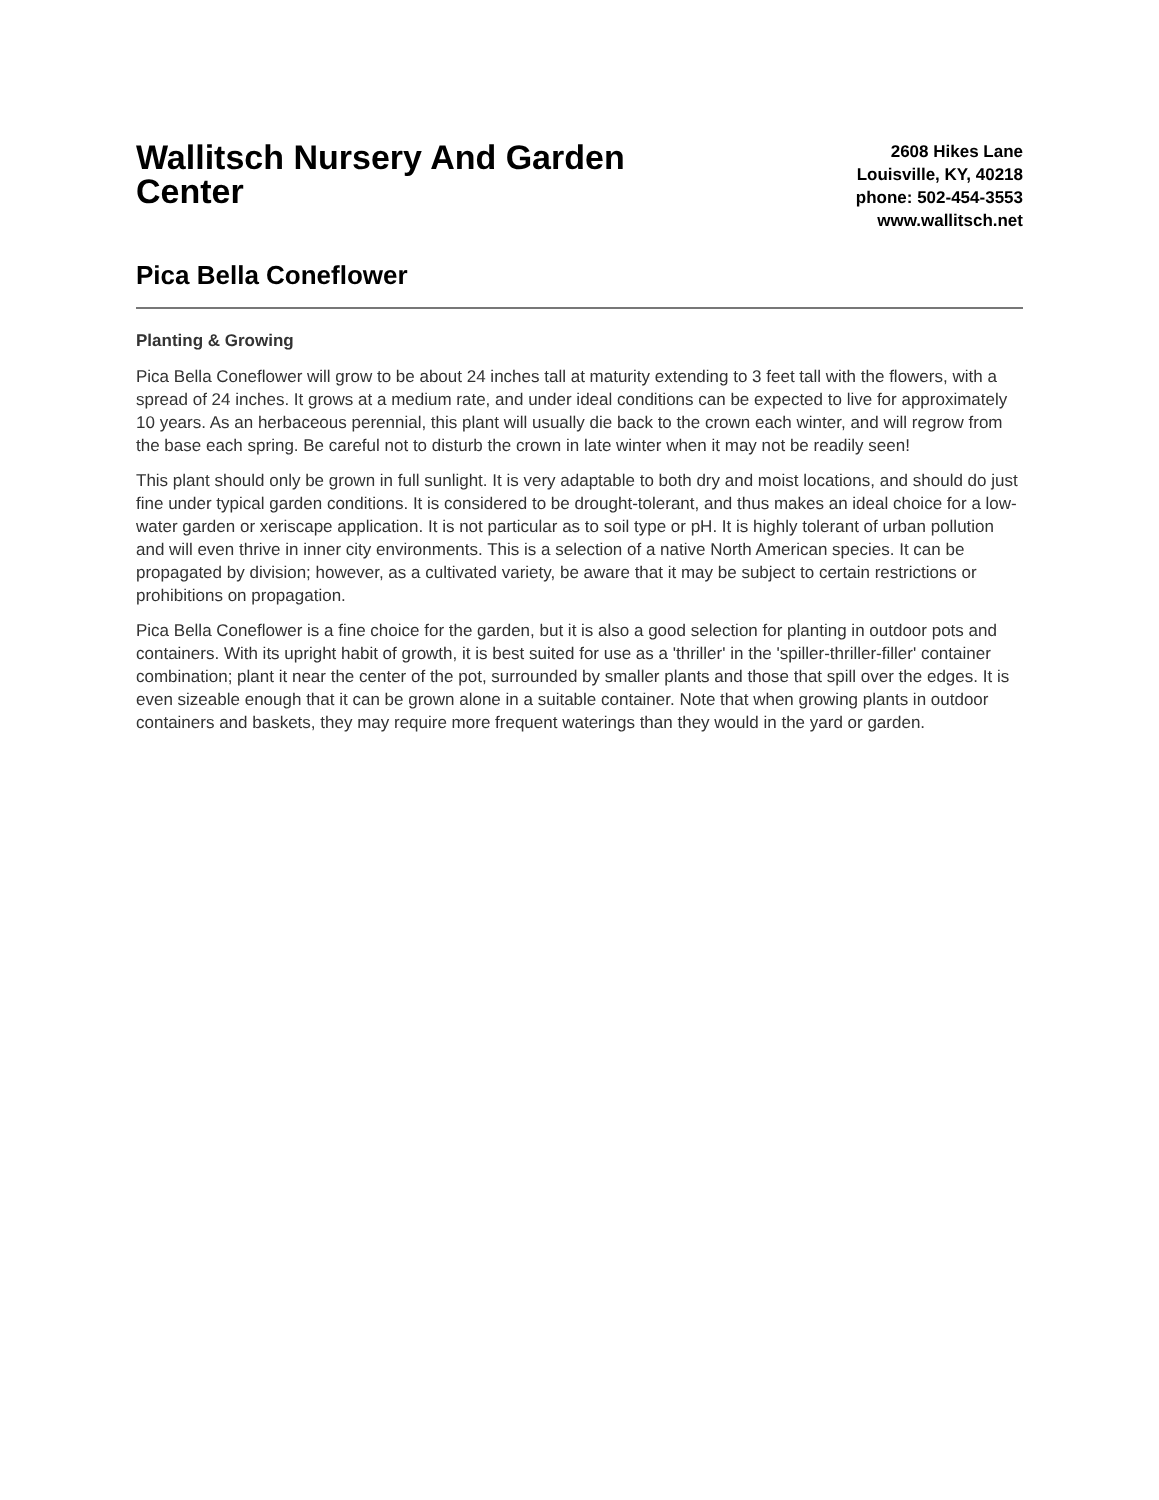Wallitsch Nursery And Garden Center
2608 Hikes Lane
Louisville, KY, 40218
phone: 502-454-3553
www.wallitsch.net
Pica Bella Coneflower
Planting & Growing
Pica Bella Coneflower will grow to be about 24 inches tall at maturity extending to 3 feet tall with the flowers, with a spread of 24 inches. It grows at a medium rate, and under ideal conditions can be expected to live for approximately 10 years. As an herbaceous perennial, this plant will usually die back to the crown each winter, and will regrow from the base each spring. Be careful not to disturb the crown in late winter when it may not be readily seen!
This plant should only be grown in full sunlight. It is very adaptable to both dry and moist locations, and should do just fine under typical garden conditions. It is considered to be drought-tolerant, and thus makes an ideal choice for a low-water garden or xeriscape application. It is not particular as to soil type or pH. It is highly tolerant of urban pollution and will even thrive in inner city environments. This is a selection of a native North American species. It can be propagated by division; however, as a cultivated variety, be aware that it may be subject to certain restrictions or prohibitions on propagation.
Pica Bella Coneflower is a fine choice for the garden, but it is also a good selection for planting in outdoor pots and containers. With its upright habit of growth, it is best suited for use as a 'thriller' in the 'spiller-thriller-filler' container combination; plant it near the center of the pot, surrounded by smaller plants and those that spill over the edges. It is even sizeable enough that it can be grown alone in a suitable container. Note that when growing plants in outdoor containers and baskets, they may require more frequent waterings than they would in the yard or garden.